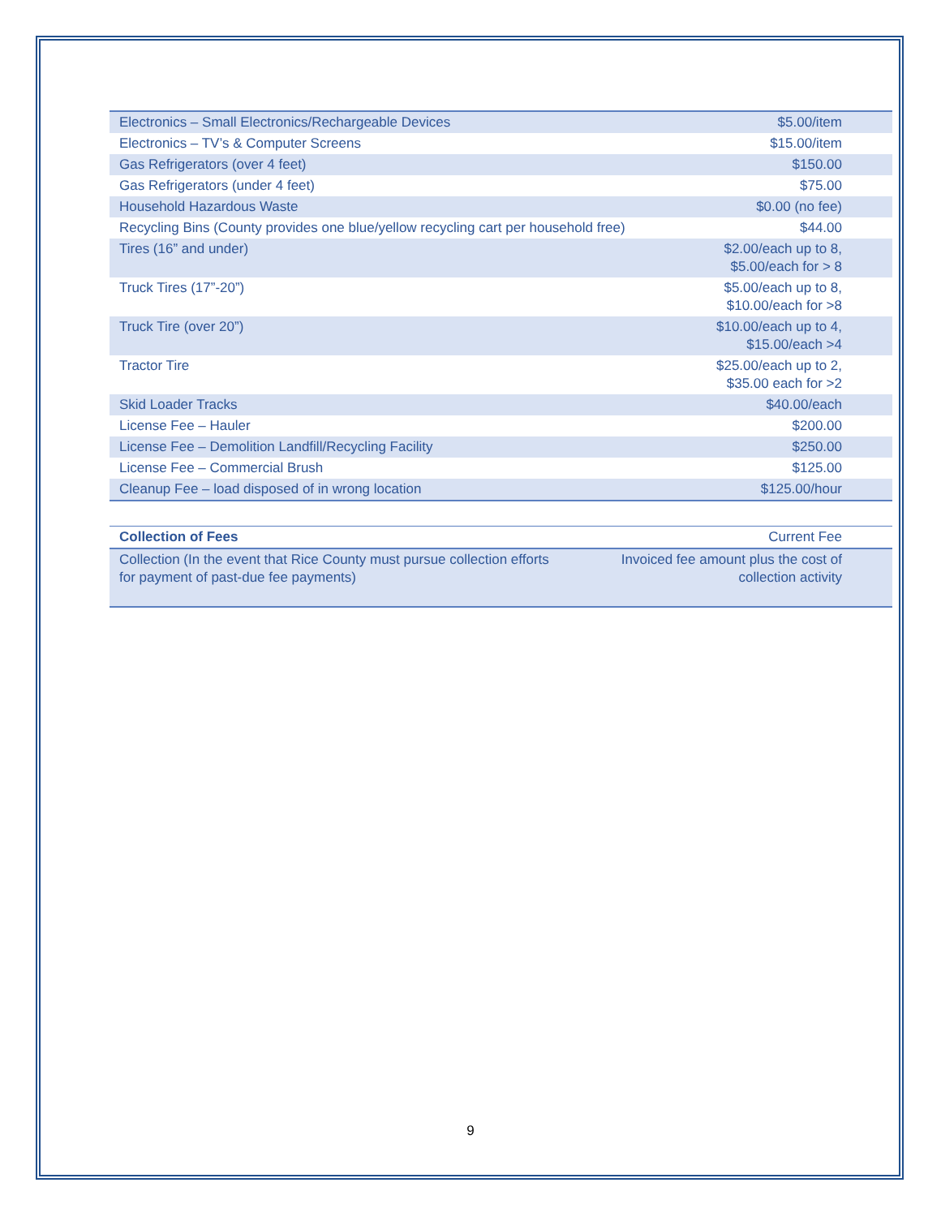| Electronics – Small Electronics/Rechargeable Devices | $5.00/item |
| Electronics – TV’s & Computer Screens | $15.00/item |
| Gas Refrigerators (over 4 feet) | $150.00 |
| Gas Refrigerators (under 4 feet) | $75.00 |
| Household Hazardous Waste | $0.00 (no fee) |
| Recycling Bins (County provides one blue/yellow recycling cart per household free) | $44.00 |
| Tires (16” and under) | $2.00/each up to 8, $5.00/each for > 8 |
| Truck Tires (17”-20”) | $5.00/each up to 8, $10.00/each for >8 |
| Truck Tire (over 20”) | $10.00/each up to 4, $15.00/each >4 |
| Tractor Tire | $25.00/each up to 2, $35.00 each for >2 |
| Skid Loader Tracks | $40.00/each |
| License Fee – Hauler | $200.00 |
| License Fee – Demolition Landfill/Recycling Facility | $250.00 |
| License Fee – Commercial Brush | $125.00 |
| Cleanup Fee – load disposed of in wrong location | $125.00/hour |
| Collection of Fees | Current Fee |
| --- | --- |
| Collection (In the event that Rice County must pursue collection efforts for payment of past-due fee payments) | Invoiced fee amount plus the cost of collection activity |
9